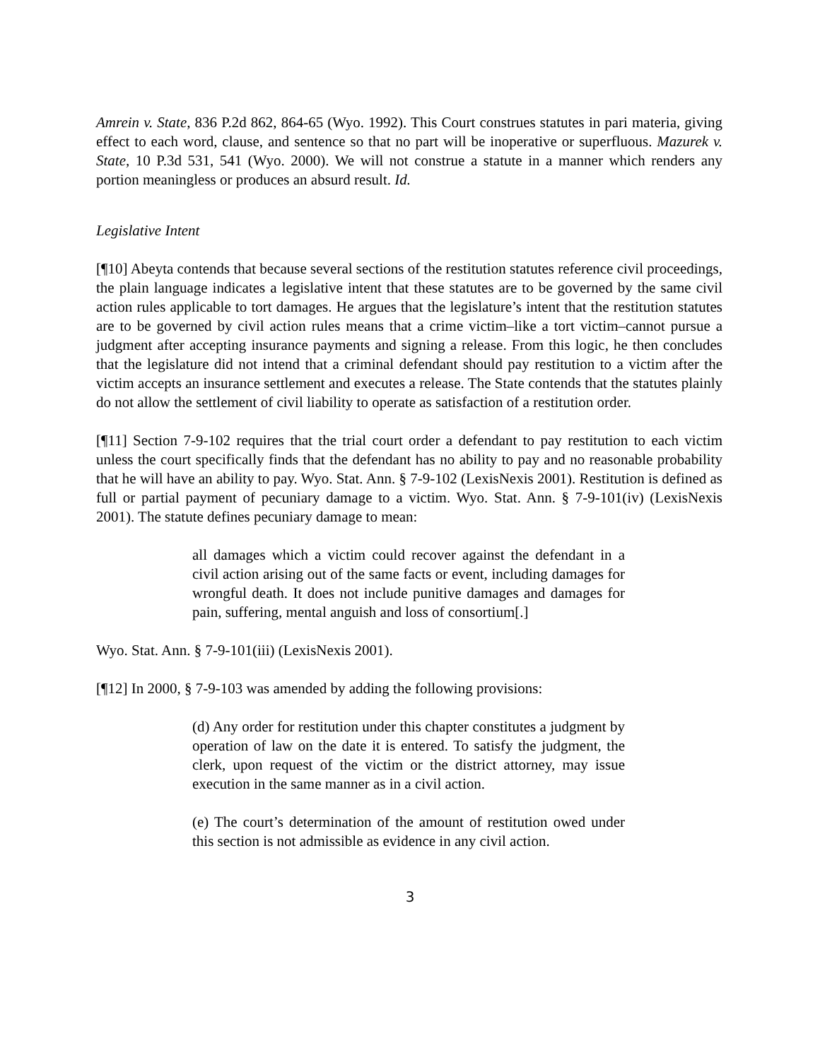Amrein v. State, 836 P.2d 862, 864-65 (Wyo. 1992). This Court construes statutes in pari materia, giving effect to each word, clause, and sentence so that no part will be inoperative or superfluous. Mazurek v. State, 10 P.3d 531, 541 (Wyo. 2000). We will not construe a statute in a manner which renders any portion meaningless or produces an absurd result. Id.
Legislative Intent
[¶10] Abeyta contends that because several sections of the restitution statutes reference civil proceedings, the plain language indicates a legislative intent that these statutes are to be governed by the same civil action rules applicable to tort damages. He argues that the legislature’s intent that the restitution statutes are to be governed by civil action rules means that a crime victim–like a tort victim–cannot pursue a judgment after accepting insurance payments and signing a release. From this logic, he then concludes that the legislature did not intend that a criminal defendant should pay restitution to a victim after the victim accepts an insurance settlement and executes a release. The State contends that the statutes plainly do not allow the settlement of civil liability to operate as satisfaction of a restitution order.
[¶11] Section 7-9-102 requires that the trial court order a defendant to pay restitution to each victim unless the court specifically finds that the defendant has no ability to pay and no reasonable probability that he will have an ability to pay. Wyo. Stat. Ann. § 7-9-102 (LexisNexis 2001). Restitution is defined as full or partial payment of pecuniary damage to a victim. Wyo. Stat. Ann. § 7-9-101(iv) (LexisNexis 2001). The statute defines pecuniary damage to mean:
all damages which a victim could recover against the defendant in a civil action arising out of the same facts or event, including damages for wrongful death. It does not include punitive damages and damages for pain, suffering, mental anguish and loss of consortium[.]
Wyo. Stat. Ann. § 7-9-101(iii) (LexisNexis 2001).
[¶12] In 2000, § 7-9-103 was amended by adding the following provisions:
(d) Any order for restitution under this chapter constitutes a judgment by operation of law on the date it is entered. To satisfy the judgment, the clerk, upon request of the victim or the district attorney, may issue execution in the same manner as in a civil action.
(e) The court’s determination of the amount of restitution owed under this section is not admissible as evidence in any civil action.
3